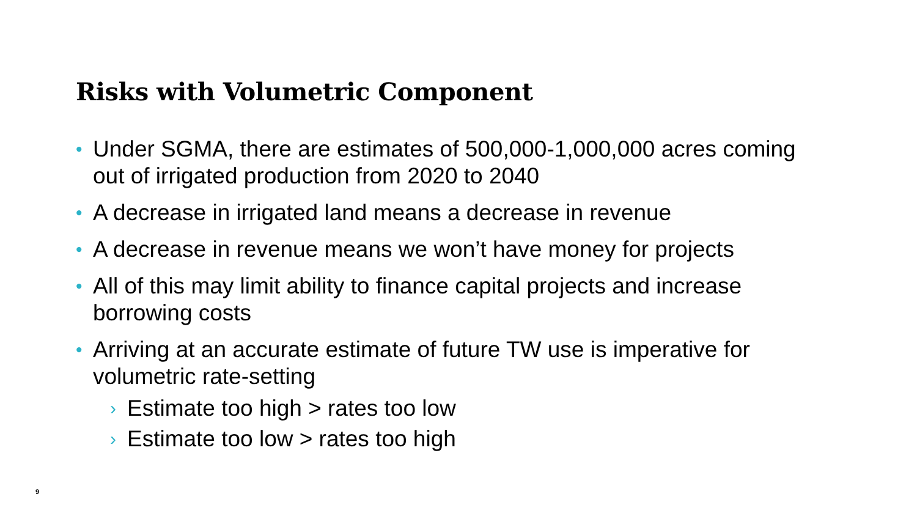Risks with Volumetric Component
• Under SGMA, there are estimates of 500,000-1,000,000 acres coming out of irrigated production from 2020 to 2040
• A decrease in irrigated land means a decrease in revenue
• A decrease in revenue means we won’t have money for projects
• All of this may limit ability to finance capital projects and increase borrowing costs
• Arriving at an accurate estimate of future TW use is imperative for volumetric rate-setting
› Estimate too high > rates too low
› Estimate too low > rates too high
9